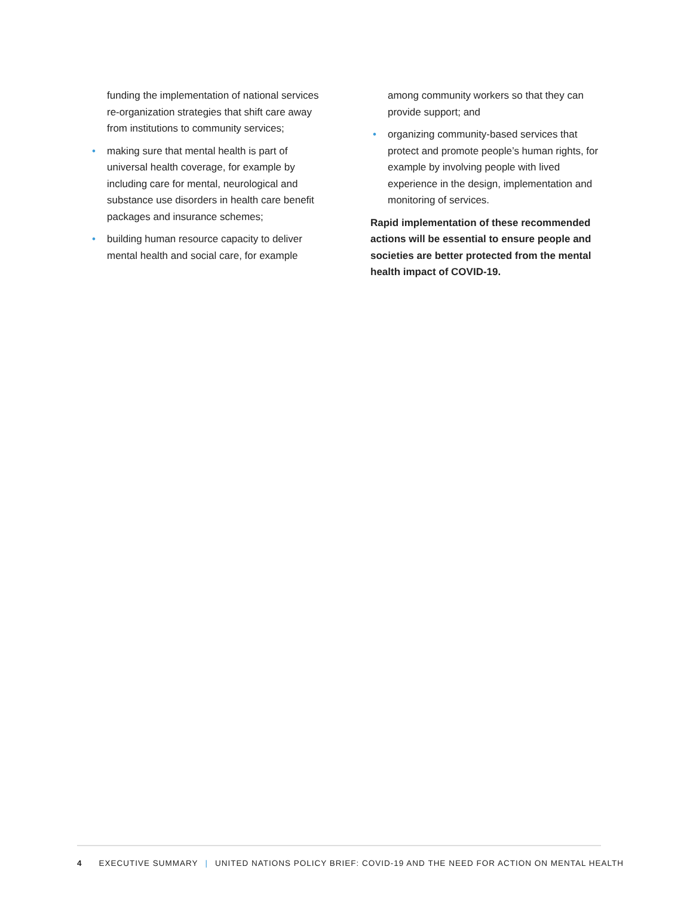funding the implementation of national services re-organization strategies that shift care away from institutions to commu­nity services;
• making sure that mental health is part of universal health coverage, for example by including care for mental, neurological and substance use disorders in health care benefit packages and insurance schemes;
• building human resource capacity to deliver mental health and social care, for example
among community workers so that they can provide support; and
• organizing community-based services that protect and promote people’s human rights, for example by involving people with lived experience in the design, implementation and monitoring of services.
Rapid implementation of these recommended actions will be essential to ensure people and societies are better protected from the mental health impact of COVID-19.
4 EXECUTIVE SUMMARY | UNITED NATIONS POLICY BRIEF: COVID-19 AND THE NEED FOR ACTION ON MENTAL HEALTH